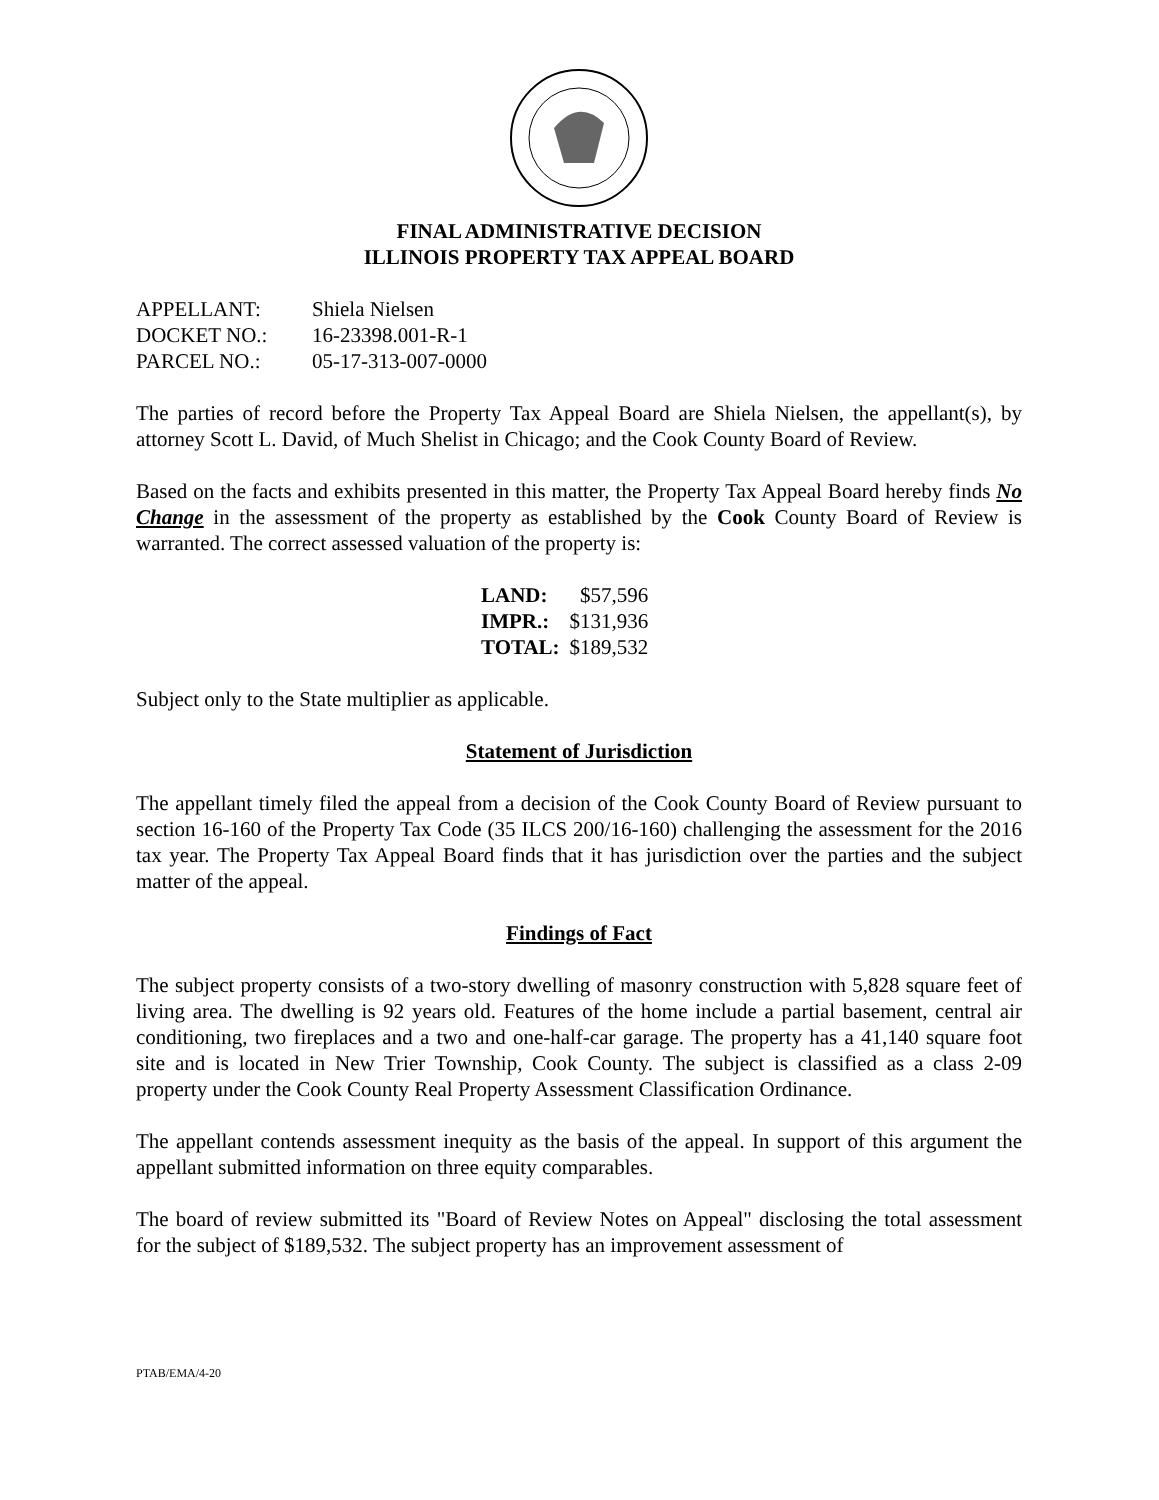FINAL ADMINISTRATIVE DECISION
ILLINOIS PROPERTY TAX APPEAL BOARD
| APPELLANT: | Shiela Nielsen |
| DOCKET NO.: | 16-23398.001-R-1 |
| PARCEL NO.: | 05-17-313-007-0000 |
The parties of record before the Property Tax Appeal Board are Shiela Nielsen, the appellant(s), by attorney Scott L. David, of Much Shelist in Chicago; and the Cook County Board of Review.
Based on the facts and exhibits presented in this matter, the Property Tax Appeal Board hereby finds No Change in the assessment of the property as established by the Cook County Board of Review is warranted. The correct assessed valuation of the property is:
| LAND: | $57,596 |
| IMPR.: | $131,936 |
| TOTAL: | $189,532 |
Subject only to the State multiplier as applicable.
Statement of Jurisdiction
The appellant timely filed the appeal from a decision of the Cook County Board of Review pursuant to section 16-160 of the Property Tax Code (35 ILCS 200/16-160) challenging the assessment for the 2016 tax year. The Property Tax Appeal Board finds that it has jurisdiction over the parties and the subject matter of the appeal.
Findings of Fact
The subject property consists of a two-story dwelling of masonry construction with 5,828 square feet of living area. The dwelling is 92 years old. Features of the home include a partial basement, central air conditioning, two fireplaces and a two and one-half-car garage. The property has a 41,140 square foot site and is located in New Trier Township, Cook County. The subject is classified as a class 2-09 property under the Cook County Real Property Assessment Classification Ordinance.
The appellant contends assessment inequity as the basis of the appeal. In support of this argument the appellant submitted information on three equity comparables.
The board of review submitted its "Board of Review Notes on Appeal" disclosing the total assessment for the subject of $189,532. The subject property has an improvement assessment of
PTAB/EMA/4-20